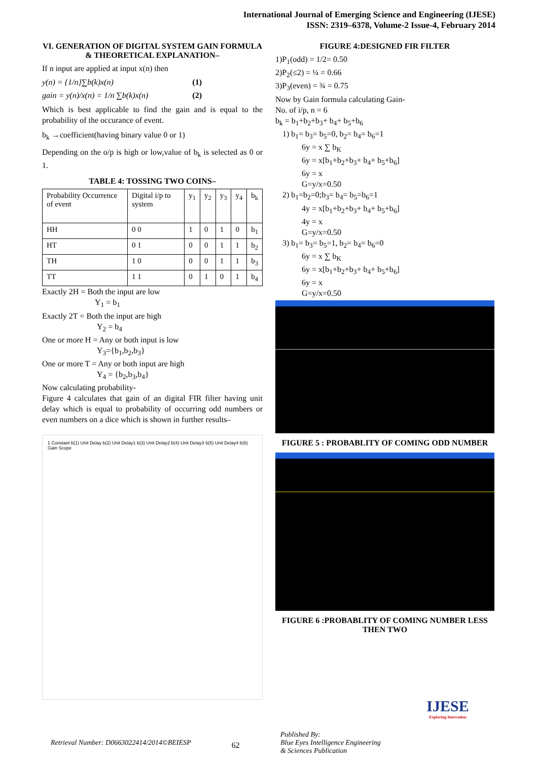International Journal of Emerging Science and Engineering (IJESE)
ISSN: 2319–6378, Volume-2 Issue-4, February 2014
VI. GENERATION OF DIGITAL SYSTEM GAIN FORMULA & THEORETICAL EXPLANATION–
If n input are applied at input x(n) then
y(n) = {1/n}∑b(k)x(n) (1)
gain = y(n)/x(n) = 1/n ∑b(k)x(n) (2)
Which is best applicable to find the gain and is equal to the probability of the occurance of event.
b<sub>k</sub> →coefficient(having binary value 0 or 1)
Depending on the o/p is high or low,value of b<sub>k</sub> is selected as 0 or 1.
TABLE 4: TOSSING TWO COINS–
| Probability Occurrence of event | Digital i/p to system | y<sub>1</sub> | y<sub>2</sub> | y<sub>3</sub> | y<sub>4</sub> | b<sub>k</sub> |
| HH | 0 0 | 1 | 0 | 1 | 0 | b<sub>1</sub> |
| HT | 0 1 | 0 | 0 | 1 | 1 | b<sub>2</sub> |
| TH | 1 0 | 0 | 0 | 1 | 1 | b<sub>3</sub> |
| TT | 1 1 | 0 | 1 | 0 | 1 | b<sub>4</sub> |
Exactly 2H = Both the input are low
Y<sub>1</sub> = b<sub>1</sub>
Exactly 2T = Both the input are high
Y<sub>2</sub> = b<sub>4</sub>
One or more H = Any or both input is low
Y<sub>3</sub>={b<sub>1</sub>,b<sub>2</sub>,b<sub>3</sub>}
One or more T = Any or both input are high
Y<sub>4</sub> = {b<sub>2</sub>,b<sub>3</sub>,b<sub>4</sub>}
Now calculating probability-
Figure 4 calculates that gain of an digital FIR filter having unit delay which is equal to probability of occurring odd numbers or even numbers on a dice which is shown in further results–
1 Constant b(1) Unit Delay b(2) Unit Delay1 b(3) Unit Delay2 b(4) Unit Delay3 b(5) Unit Delay4 b(6) Gain Scope
FIGURE 4:DESIGNED FIR FILTER
1)P<sub>1</sub>(odd) = 1/2= 0.50
2)P<sub>2</sub>(≤2) = ¼ = 0.66
3)P<sub>3</sub>(even) = ¾ = 0.75
Now by Gain formula calculating Gain-
No. of i/p, n = 6
b<sub>k</sub> = b<sub>1</sub>+b<sub>2</sub>+b<sub>3</sub>+ b<sub>4</sub>+ b<sub>5</sub>+b<sub>6</sub>
1) b<sub>1</sub>= b<sub>3</sub>= b<sub>5</sub>=0, b<sub>2</sub>= b<sub>4</sub>= b<sub>6</sub>=1
6y = x ∑ b<sub>K</sub>
6y = x[b<sub>1</sub>+b<sub>2</sub>+b<sub>3</sub>+ b<sub>4</sub>+ b<sub>5</sub>+b<sub>6</sub>]
6y = x
G=y/x=0.50
2) b<sub>1</sub>=b<sub>2</sub>=0;b<sub>3</sub>= b<sub>4</sub>= b<sub>5</sub>=b<sub>6</sub>=1
4y = x[b<sub>1</sub>+b<sub>2</sub>+b<sub>3</sub>+ b<sub>4</sub>+ b<sub>5</sub>+b<sub>6</sub>]
4y = x
G=y/x=0.50
3) b<sub>1</sub>= b<sub>3</sub>= b<sub>5</sub>=1, b<sub>2</sub>= b<sub>4</sub>= b<sub>6</sub>=0
6y = x ∑ b<sub>K</sub>
6y = x[b<sub>1</sub>+b<sub>2</sub>+b<sub>3</sub>+ b<sub>4</sub>+ b<sub>5</sub>+b<sub>6</sub>]
6y = x
G=y/x=0.50
FIGURE 5 : PROBABLITY OF COMING ODD NUMBER
FIGURE 6 :PROBABLITY OF COMING NUMBER LESS THEN TWO
IJESE
Exploring Innovation
Retrieval Number: D0663022414/2014©BEIESP 62 Published By:
Blue Eyes Intelligence Engineering
& Sciences Publication